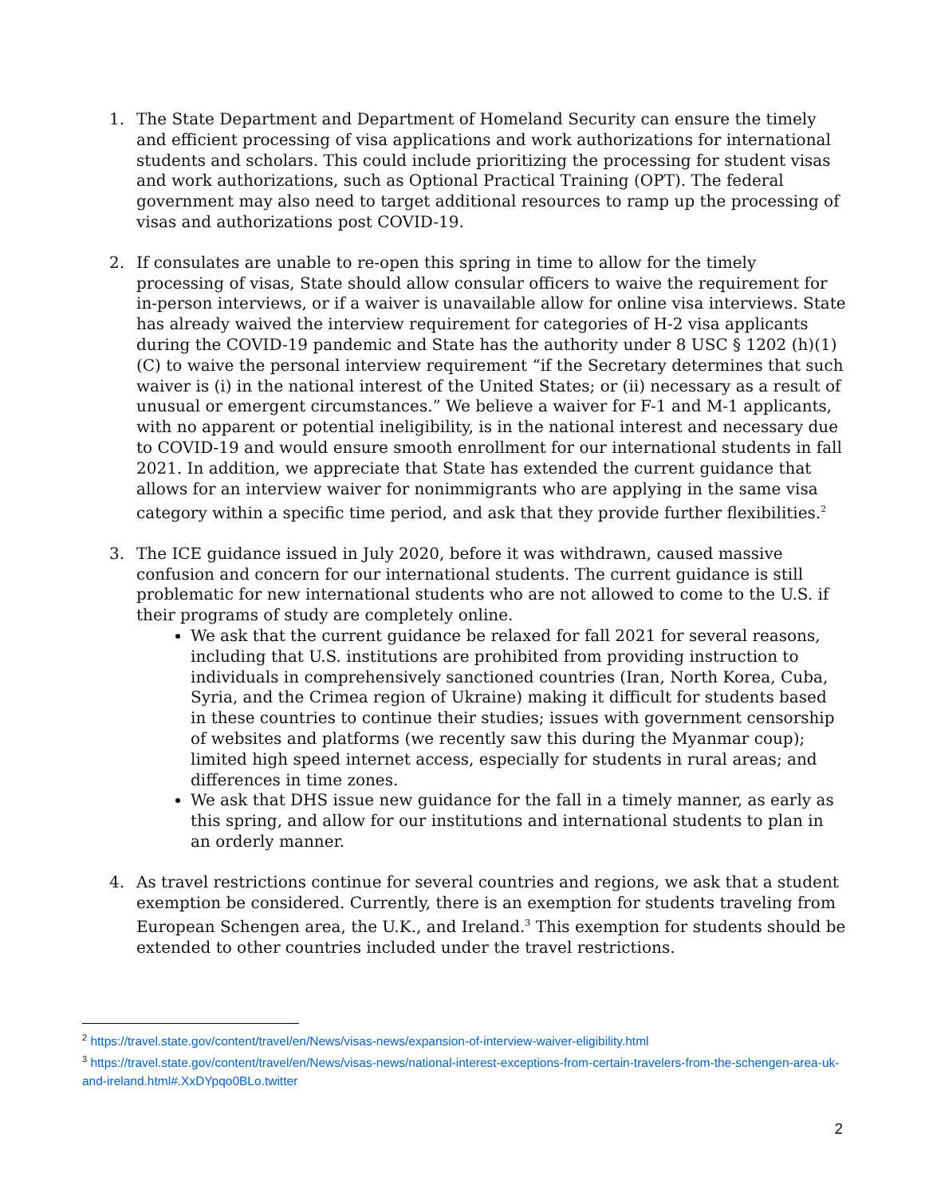1. The State Department and Department of Homeland Security can ensure the timely and efficient processing of visa applications and work authorizations for international students and scholars. This could include prioritizing the processing for student visas and work authorizations, such as Optional Practical Training (OPT). The federal government may also need to target additional resources to ramp up the processing of visas and authorizations post COVID-19.
2. If consulates are unable to re-open this spring in time to allow for the timely processing of visas, State should allow consular officers to waive the requirement for in-person interviews, or if a waiver is unavailable allow for online visa interviews. State has already waived the interview requirement for categories of H-2 visa applicants during the COVID-19 pandemic and State has the authority under 8 USC § 1202 (h)(1)(C) to waive the personal interview requirement “if the Secretary determines that such waiver is (i) in the national interest of the United States; or (ii) necessary as a result of unusual or emergent circumstances.” We believe a waiver for F-1 and M-1 applicants, with no apparent or potential ineligibility, is in the national interest and necessary due to COVID-19 and would ensure smooth enrollment for our international students in fall 2021. In addition, we appreciate that State has extended the current guidance that allows for an interview waiver for nonimmigrants who are applying in the same visa category within a specific time period, and ask that they provide further flexibilities.<sup>2</sup>
3. The ICE guidance issued in July 2020, before it was withdrawn, caused massive confusion and concern for our international students. The current guidance is still problematic for new international students who are not allowed to come to the U.S. if their programs of study are completely online.
We ask that the current guidance be relaxed for fall 2021 for several reasons, including that U.S. institutions are prohibited from providing instruction to individuals in comprehensively sanctioned countries (Iran, North Korea, Cuba, Syria, and the Crimea region of Ukraine) making it difficult for students based in these countries to continue their studies; issues with government censorship of websites and platforms (we recently saw this during the Myanmar coup); limited high speed internet access, especially for students in rural areas; and differences in time zones.
We ask that DHS issue new guidance for the fall in a timely manner, as early as this spring, and allow for our institutions and international students to plan in an orderly manner.
4. As travel restrictions continue for several countries and regions, we ask that a student exemption be considered. Currently, there is an exemption for students traveling from European Schengen area, the U.K., and Ireland.<sup>3</sup> This exemption for students should be extended to other countries included under the travel restrictions.
<sup>2</sup> https://travel.state.gov/content/travel/en/News/visas-news/expansion-of-interview-waiver-eligibility.html
<sup>3</sup> https://travel.state.gov/content/travel/en/News/visas-news/national-interest-exceptions-from-certain-travelers-from-the-schengen-area-uk-and-ireland.html#.XxDYpqo0BLo.twitter
2